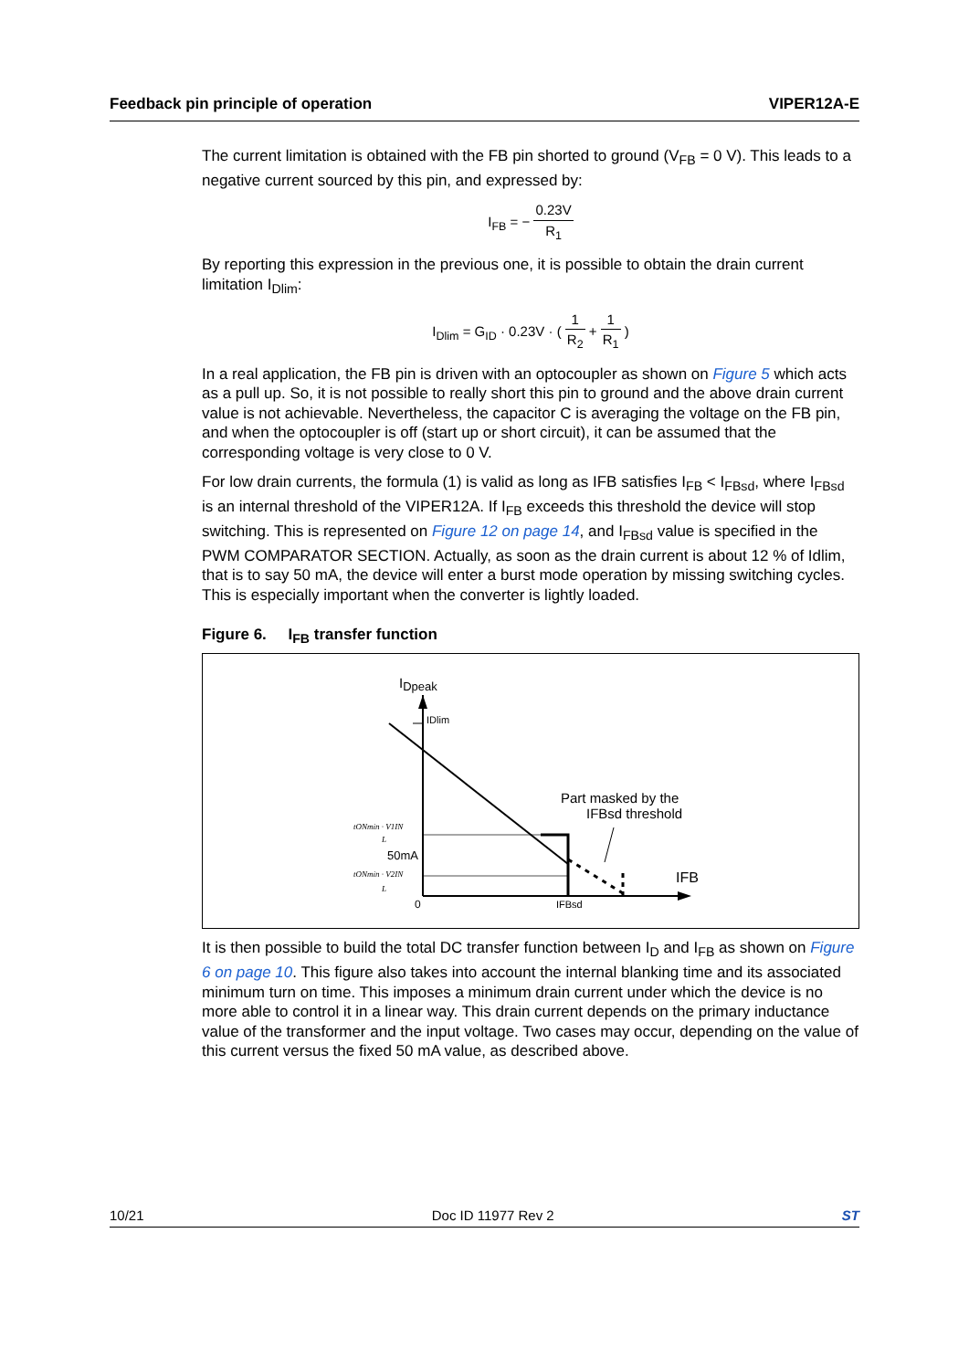Feedback pin principle of operation VIPER12A-E
The current limitation is obtained with the FB pin shorted to ground (V<sub>FB</sub> = 0 V). This leads to a negative current sourced by this pin, and expressed by:
I<sub>FB</sub> = − 0.23V R<sub>1</sub>
By reporting this expression in the previous one, it is possible to obtain the drain current limitation I<sub>Dlim</sub>:
I<sub>Dlim</sub> = G<sub>ID</sub> · 0.23V · ( 1 R<sub>2</sub> + 1 R<sub>1</sub> )
In a real application, the FB pin is driven with an optocoupler as shown on Figure 5 which acts as a pull up. So, it is not possible to really short this pin to ground and the above drain current value is not achievable. Nevertheless, the capacitor C is averaging the voltage on the FB pin, and when the optocoupler is off (start up or short circuit), it can be assumed that the corresponding voltage is very close to 0 V.
For low drain currents, the formula (1) is valid as long as IFB satisfies I<sub>FB</sub> < I<sub>FBsd</sub>, where I<sub>FBsd</sub> is an internal threshold of the VIPER12A. If I<sub>FB</sub> exceeds this threshold the device will stop switching. This is represented on Figure 12 on page 14, and I<sub>FBsd</sub> value is specified in the PWM COMPARATOR SECTION. Actually, as soon as the drain current is about 12 % of Idlim, that is to say 50 mA, the device will enter a burst mode operation by missing switching cycles. This is especially important when the converter is lightly loaded.
Figure 6. I<sub>FB</sub> transfer function
IDpeak
IDlim
Part masked by the
IFBsd threshold
IFB
50mA
0
IFBsd
tONmin · V1IN
L
tONmin · V2IN
L
It is then possible to build the total DC transfer function between I<sub>D</sub> and I<sub>FB</sub> as shown on Figure 6 on page 10. This figure also takes into account the internal blanking time and its associated minimum turn on time. This imposes a minimum drain current under which the device is no more able to control it in a linear way. This drain current depends on the primary inductance value of the transformer and the input voltage. Two cases may occur, depending on the value of this current versus the fixed 50 mA value, as described above.
10/21 Doc ID 11977 Rev 2 ST